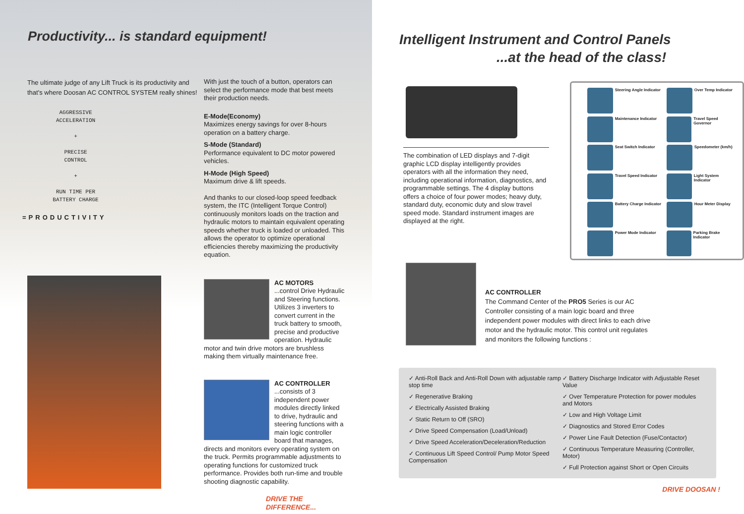Productivity... is standard equipment!
The ultimate judge of any Lift Truck is its productivity and that's where Doosan AC CONTROL SYSTEM really shines!
AGGRESSIVE
ACCELERATION
+
PRECISE
CONTROL
+
RUN TIME PER
BATTERY CHARGE
=PRODUCTIVITY
With just the touch of a button, operators can select the performance mode that best meets their production needs.
E-Mode(Economy)
Maximizes energy savings for over 8-hours operation on a battery charge.
S-Mode (Standard)
Performance equivalent to DC motor powered vehicles.
H-Mode (High Speed)
Maximum drive & lift speeds.
And thanks to our closed-loop speed feedback system, the ITC (Intelligent Torque Control) continuously monitors loads on the traction and hydraulic motors to maintain equivalent operating speeds whether truck is loaded or unloaded. This allows the operator to optimize operational efficiencies thereby maximizing the productivity equation.
AC MOTORS
...control Drive Hydraulic and Steering functions. Utilizes 3 inverters to convert current in the truck battery to smooth, precise and productive operation. Hydraulic motor and twin drive motors are brushless making them virtually maintenance free.
AC CONTROLLER
...consists of 3 independent power modules directly linked to drive, hydraulic and steering functions with a main logic controller board that manages, directs and monitors every operating system on the truck. Permits programmable adjustments to operating functions for customized truck performance. Provides both run-time and trouble shooting diagnostic capability.
DRIVE THE DIFFERENCE...
Intelligent Instrument and Control Panels
...at the head of the class!
The combination of LED displays and 7-digit graphic LCD display intelligently provides operators with all the information they need, including operational information, diagnostics, and programmable settings. The 4 display buttons offers a choice of four power modes; heavy duty, standard duty, economic duty and slow travel speed mode. Standard instrument images are displayed at the right.
Steering Angle Indicator
Over Temp Indicator
Maintenance Indicator
Travel Speed Governor
Seat Switch Indicator
Speedometer (km/h)
Travel Speed Indicator
Light System Indicator
Battery Charge Indicator
Hour Meter Display
Power Mode Indicator
Parking Brake Indicator
AC CONTROLLER
The Command Center of the PRO5 Series is our AC Controller consisting of a main logic board and three independent power modules with direct links to each drive motor and the hydraulic motor. This control unit regulates and monitors the following functions :
✓ Anti-Roll Back and Anti-Roll Down with adjustable ramp stop time
✓ Regenerative Braking
✓ Electrically Assisted Braking
✓ Static Return to Off (SRO)
✓ Drive Speed Compensation (Load/Unload)
✓ Drive Speed Acceleration/Deceleration/Reduction
✓ Continuous Lift Speed Control/ Pump Motor Speed Compensation
✓ Battery Discharge Indicator with Adjustable Reset Value
✓ Over Temperature Protection for power modules and Motors
✓ Low and High Voltage Limit
✓ Diagnostics and Stored Error Codes
✓ Power Line Fault Detection (Fuse/Contactor)
✓ Continuous Temperature Measuring (Controller, Motor)
✓ Full Protection against Short or Open Circuits
DRIVE DOOSAN !